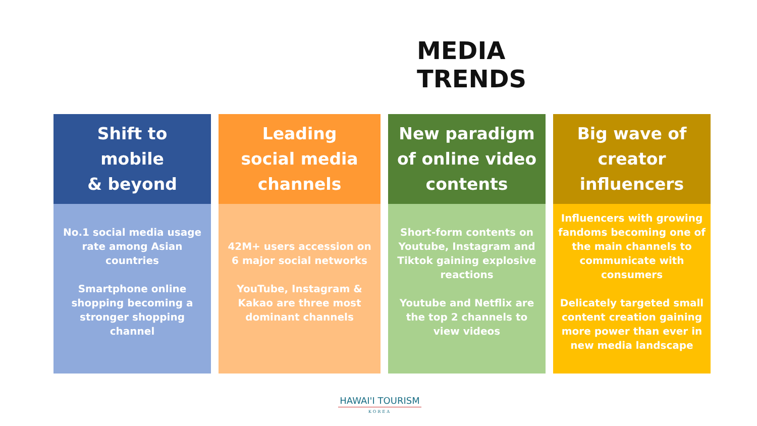MEDIA TRENDS
Shift to
mobile
& beyond
No.1 social media usage rate among Asian countries
Smartphone online shopping becoming a stronger shopping channel
Leading
social media
channels
42M+ users accession on 6 major social networks
YouTube, Instagram & Kakao are three most dominant channels
New paradigm
of online video
contents
Short-form contents on Youtube, Instagram and Tiktok gaining explosive reactions
Youtube and Netflix are the top 2 channels to view videos
Big wave of
creator
influencers
Influencers with growing fandoms becoming one of the main channels to communicate with consumers
Delicately targeted small content creation gaining more power than ever in new media landscape
HAWAI'I TOURISM
KOREA